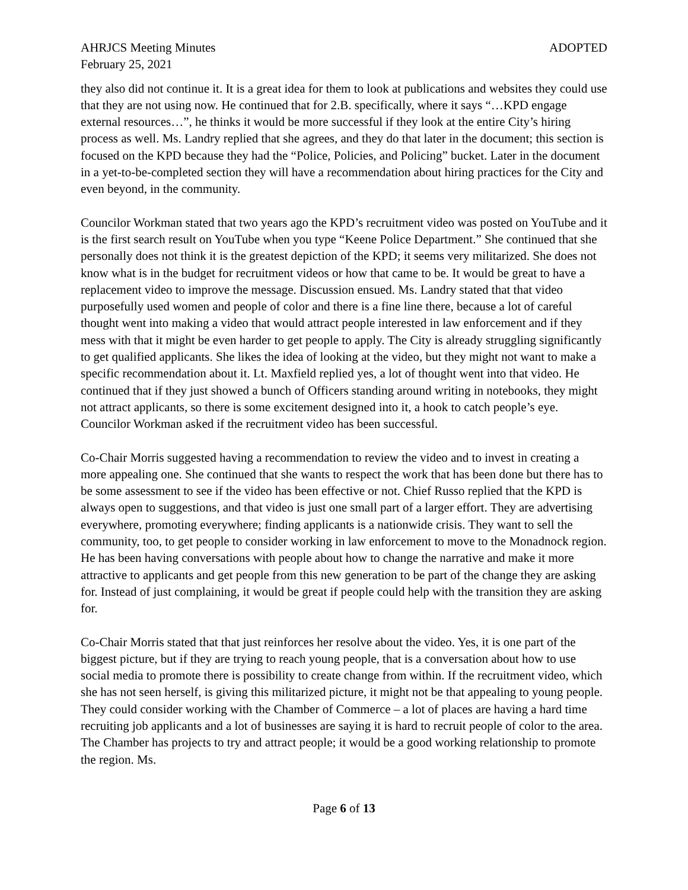AHRJCS Meeting Minutes ADOPTED
February 25, 2021
they also did not continue it. It is a great idea for them to look at publications and websites they could use that they are not using now. He continued that for 2.B. specifically, where it says “…KPD engage external resources…”, he thinks it would be more successful if they look at the entire City’s hiring process as well. Ms. Landry replied that she agrees, and they do that later in the document; this section is focused on the KPD because they had the “Police, Policies, and Policing” bucket. Later in the document in a yet-to-be-completed section they will have a recommendation about hiring practices for the City and even beyond, in the community.
Councilor Workman stated that two years ago the KPD’s recruitment video was posted on YouTube and it is the first search result on YouTube when you type “Keene Police Department.” She continued that she personally does not think it is the greatest depiction of the KPD; it seems very militarized. She does not know what is in the budget for recruitment videos or how that came to be. It would be great to have a replacement video to improve the message. Discussion ensued. Ms. Landry stated that that video purposefully used women and people of color and there is a fine line there, because a lot of careful thought went into making a video that would attract people interested in law enforcement and if they mess with that it might be even harder to get people to apply. The City is already struggling significantly to get qualified applicants. She likes the idea of looking at the video, but they might not want to make a specific recommendation about it. Lt. Maxfield replied yes, a lot of thought went into that video. He continued that if they just showed a bunch of Officers standing around writing in notebooks, they might not attract applicants, so there is some excitement designed into it, a hook to catch people’s eye. Councilor Workman asked if the recruitment video has been successful.
Co-Chair Morris suggested having a recommendation to review the video and to invest in creating a more appealing one. She continued that she wants to respect the work that has been done but there has to be some assessment to see if the video has been effective or not. Chief Russo replied that the KPD is always open to suggestions, and that video is just one small part of a larger effort. They are advertising everywhere, promoting everywhere; finding applicants is a nationwide crisis. They want to sell the community, too, to get people to consider working in law enforcement to move to the Monadnock region. He has been having conversations with people about how to change the narrative and make it more attractive to applicants and get people from this new generation to be part of the change they are asking for. Instead of just complaining, it would be great if people could help with the transition they are asking for.
Co-Chair Morris stated that that just reinforces her resolve about the video. Yes, it is one part of the biggest picture, but if they are trying to reach young people, that is a conversation about how to use social media to promote there is possibility to create change from within. If the recruitment video, which she has not seen herself, is giving this militarized picture, it might not be that appealing to young people. They could consider working with the Chamber of Commerce – a lot of places are having a hard time recruiting job applicants and a lot of businesses are saying it is hard to recruit people of color to the area. The Chamber has projects to try and attract people; it would be a good working relationship to promote the region. Ms.
Page 6 of 13